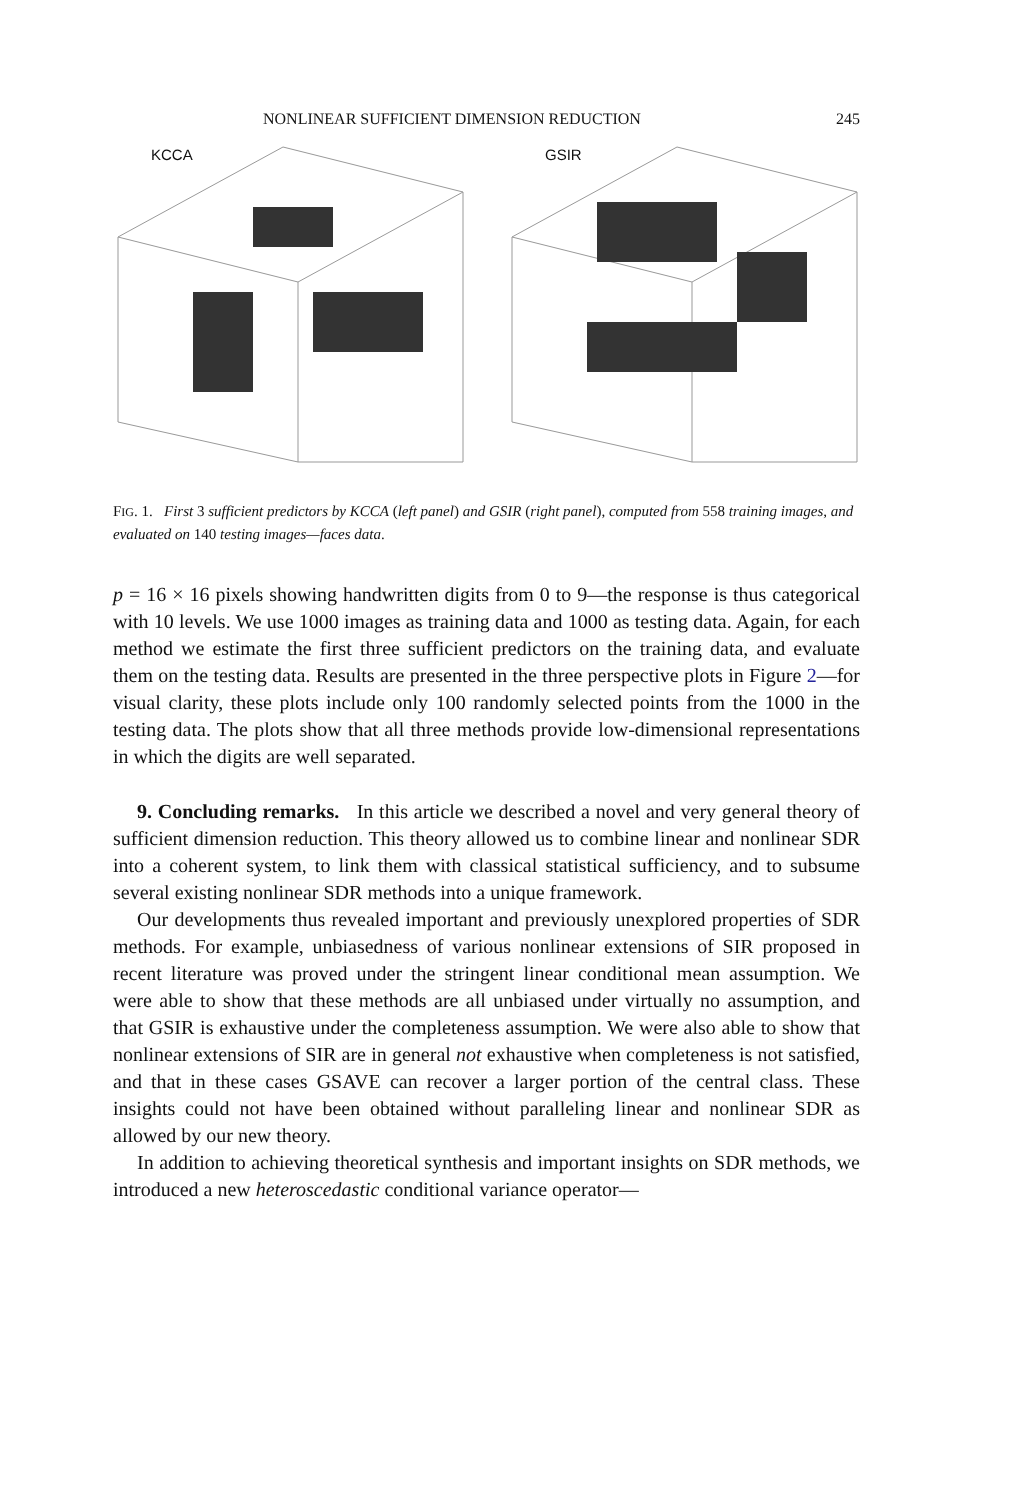NONLINEAR SUFFICIENT DIMENSION REDUCTION 245
KCCA
GSIR
FIG. 1. First 3 sufficient predictors by KCCA (left panel) and GSIR (right panel), computed from 558 training images, and evaluated on 140 testing images—faces data.
p = 16 × 16 pixels showing handwritten digits from 0 to 9—the response is thus categorical with 10 levels. We use 1000 images as training data and 1000 as testing data. Again, for each method we estimate the first three sufficient predictors on the training data, and evaluate them on the testing data. Results are presented in the three perspective plots in Figure 2—for visual clarity, these plots include only 100 randomly selected points from the 1000 in the testing data. The plots show that all three methods provide low-dimensional representations in which the digits are well separated.
9. Concluding remarks. In this article we described a novel and very general theory of sufficient dimension reduction. This theory allowed us to combine linear and nonlinear SDR into a coherent system, to link them with classical statistical sufficiency, and to subsume several existing nonlinear SDR methods into a unique framework.
Our developments thus revealed important and previously unexplored properties of SDR methods. For example, unbiasedness of various nonlinear extensions of SIR proposed in recent literature was proved under the stringent linear conditional mean assumption. We were able to show that these methods are all unbiased under virtually no assumption, and that GSIR is exhaustive under the completeness assumption. We were also able to show that nonlinear extensions of SIR are in general not exhaustive when completeness is not satisfied, and that in these cases GSAVE can recover a larger portion of the central class. These insights could not have been obtained without paralleling linear and nonlinear SDR as allowed by our new theory.
In addition to achieving theoretical synthesis and important insights on SDR methods, we introduced a new heteroscedastic conditional variance operator—